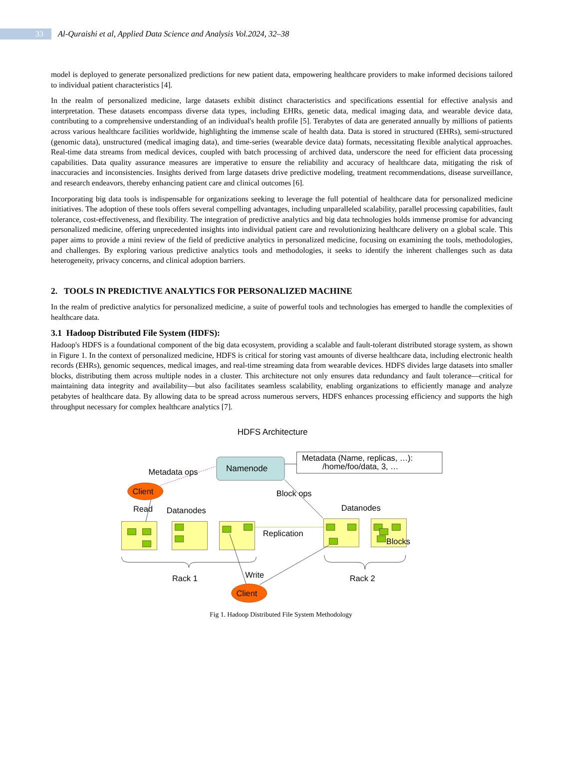33
Al-Quraishi et al, Applied Data Science and Analysis Vol.2024, 32–38
model is deployed to generate personalized predictions for new patient data, empowering healthcare providers to make informed decisions tailored to individual patient characteristics [4].
In the realm of personalized medicine, large datasets exhibit distinct characteristics and specifications essential for effective analysis and interpretation. These datasets encompass diverse data types, including EHRs, genetic data, medical imaging data, and wearable device data, contributing to a comprehensive understanding of an individual's health profile [5]. Terabytes of data are generated annually by millions of patients across various healthcare facilities worldwide, highlighting the immense scale of health data. Data is stored in structured (EHRs), semi-structured (genomic data), unstructured (medical imaging data), and time-series (wearable device data) formats, necessitating flexible analytical approaches. Real-time data streams from medical devices, coupled with batch processing of archived data, underscore the need for efficient data processing capabilities. Data quality assurance measures are imperative to ensure the reliability and accuracy of healthcare data, mitigating the risk of inaccuracies and inconsistencies. Insights derived from large datasets drive predictive modeling, treatment recommendations, disease surveillance, and research endeavors, thereby enhancing patient care and clinical outcomes [6].
Incorporating big data tools is indispensable for organizations seeking to leverage the full potential of healthcare data for personalized medicine initiatives. The adoption of these tools offers several compelling advantages, including unparalleled scalability, parallel processing capabilities, fault tolerance, cost-effectiveness, and flexibility. The integration of predictive analytics and big data technologies holds immense promise for advancing personalized medicine, offering unprecedented insights into individual patient care and revolutionizing healthcare delivery on a global scale. This paper aims to provide a mini review of the field of predictive analytics in personalized medicine, focusing on examining the tools, methodologies, and challenges. By exploring various predictive analytics tools and methodologies, it seeks to identify the inherent challenges such as data heterogeneity, privacy concerns, and clinical adoption barriers.
2. TOOLS IN PREDICTIVE ANALYTICS FOR PERSONALIZED MACHINE
In the realm of predictive analytics for personalized medicine, a suite of powerful tools and technologies has emerged to handle the complexities of healthcare data.
3.1 Hadoop Distributed File System (HDFS):
Hadoop's HDFS is a foundational component of the big data ecosystem, providing a scalable and fault-tolerant distributed storage system, as shown in Figure 1. In the context of personalized medicine, HDFS is critical for storing vast amounts of diverse healthcare data, including electronic health records (EHRs), genomic sequences, medical images, and real-time streaming data from wearable devices. HDFS divides large datasets into smaller blocks, distributing them across multiple nodes in a cluster. This architecture not only ensures data redundancy and fault tolerance—critical for maintaining data integrity and availability—but also facilitates seamless scalability, enabling organizations to efficiently manage and analyze petabytes of healthcare data. By allowing data to be spread across numerous servers, HDFS enhances processing efficiency and supports the high throughput necessary for complex healthcare analytics [7].
HDFS Architecture
Namenode
Metadata (Name, replicas, …):
/home/foo/data, 3, …
Metadata ops
Client
Block ops
Read
Datanodes
Datanodes
Replication
Blocks
Rack 1
Rack 2
Write
Client
Fig 1. Hadoop Distributed File System Methodology